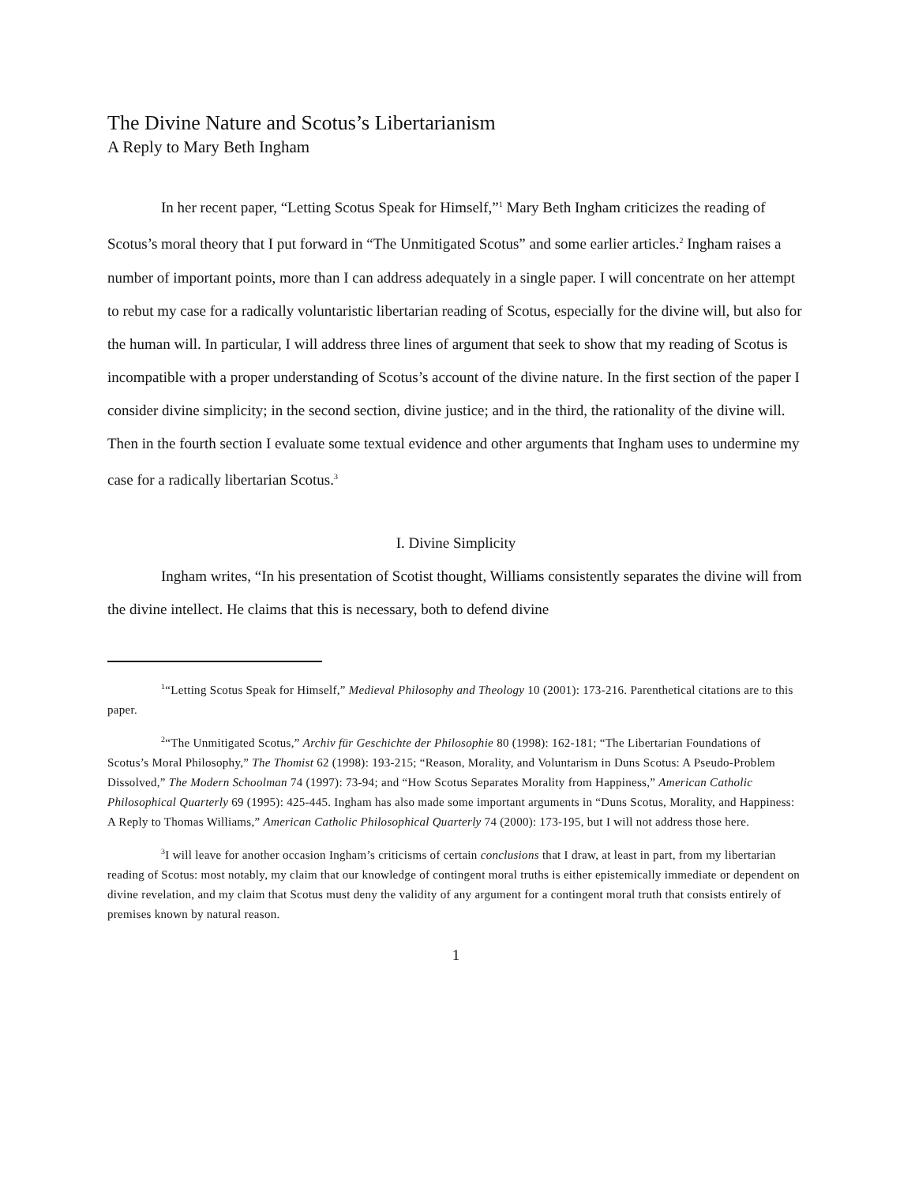The Divine Nature and Scotus’s Libertarianism
A Reply to Mary Beth Ingham
In her recent paper, “Letting Scotus Speak for Himself,”<sup>1</sup> Mary Beth Ingham criticizes the reading of Scotus’s moral theory that I put forward in “The Unmitigated Scotus” and some earlier articles.<sup>2</sup> Ingham raises a number of important points, more than I can address adequately in a single paper. I will concentrate on her attempt to rebut my case for a radically voluntaristic libertarian reading of Scotus, especially for the divine will, but also for the human will. In particular, I will address three lines of argument that seek to show that my reading of Scotus is incompatible with a proper understanding of Scotus’s account of the divine nature. In the first section of the paper I consider divine simplicity; in the second section, divine justice; and in the third, the rationality of the divine will. Then in the fourth section I evaluate some textual evidence and other arguments that Ingham uses to undermine my case for a radically libertarian Scotus.<sup>3</sup>
I. Divine Simplicity
Ingham writes, “In his presentation of Scotist thought, Williams consistently separates the divine will from the divine intellect. He claims that this is necessary, both to defend divine
<sup>1</sup> “Letting Scotus Speak for Himself,” Medieval Philosophy and Theology 10 (2001): 173-216. Parenthetical citations are to this paper.
<sup>2</sup> “The Unmitigated Scotus,” Archiv für Geschichte der Philosophie 80 (1998): 162-181; “The Libertarian Foundations of Scotus’s Moral Philosophy,” The Thomist 62 (1998): 193-215; “Reason, Morality, and Voluntarism in Duns Scotus: A Pseudo-Problem Dissolved,” The Modern Schoolman 74 (1997): 73-94; and “How Scotus Separates Morality from Happiness,” American Catholic Philosophical Quarterly 69 (1995): 425-445. Ingham has also made some important arguments in “Duns Scotus, Morality, and Happiness: A Reply to Thomas Williams,” American Catholic Philosophical Quarterly 74 (2000): 173-195, but I will not address those here.
<sup>3</sup> I will leave for another occasion Ingham’s criticisms of certain conclusions that I draw, at least in part, from my libertarian reading of Scotus: most notably, my claim that our knowledge of contingent moral truths is either epistemically immediate or dependent on divine revelation, and my claim that Scotus must deny the validity of any argument for a contingent moral truth that consists entirely of premises known by natural reason.
1